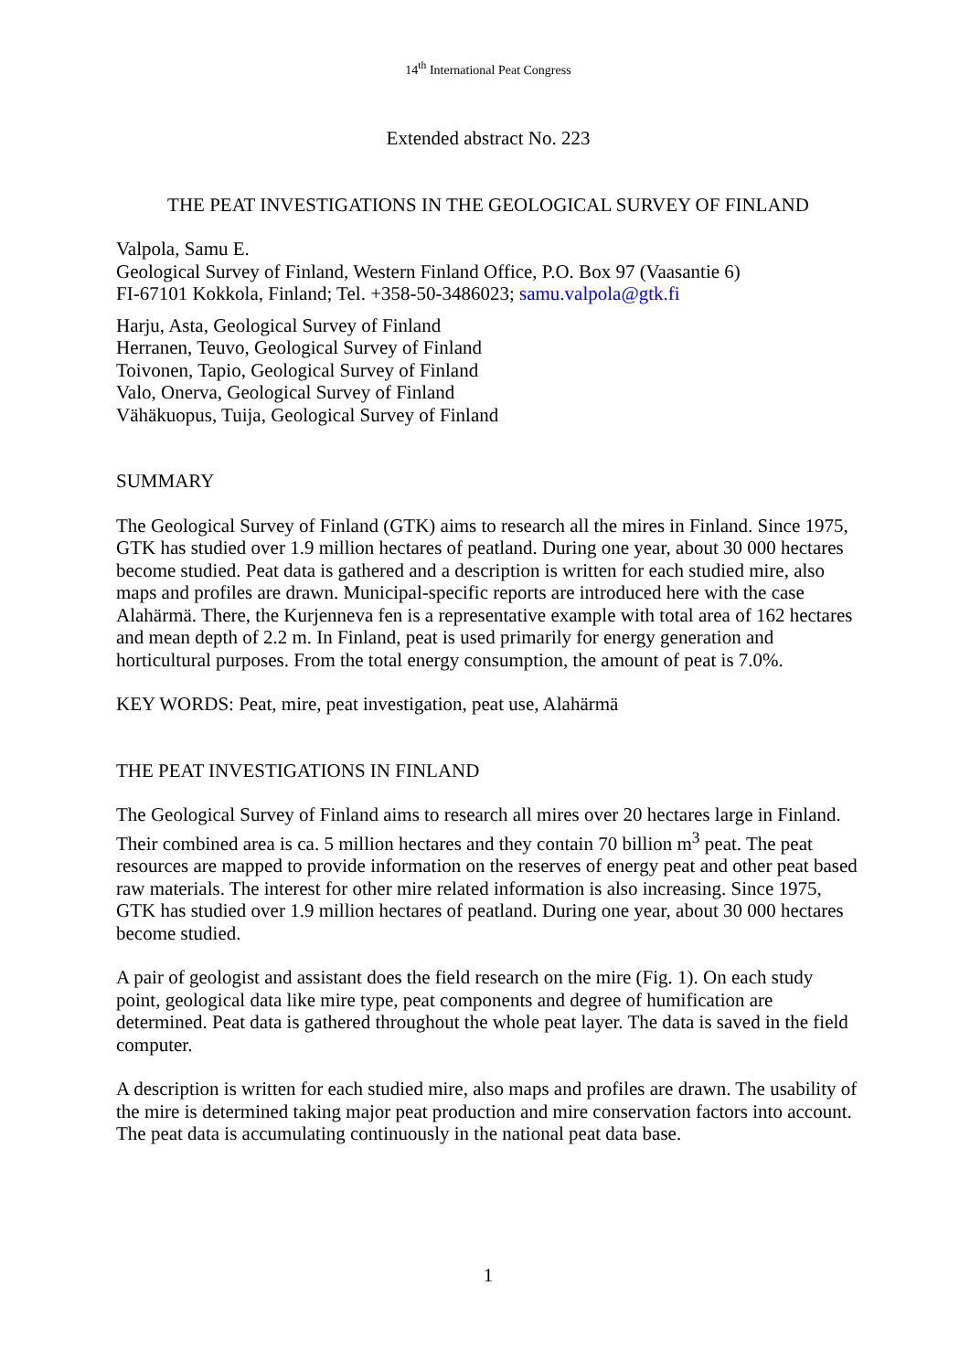14<sup>th</sup> International Peat Congress
Extended abstract No. 223
THE PEAT INVESTIGATIONS IN THE GEOLOGICAL SURVEY OF FINLAND
Valpola, Samu E.
Geological Survey of Finland, Western Finland Office, P.O. Box 97 (Vaasantie 6)
FI-67101 Kokkola, Finland; Tel. +358-50-3486023; samu.valpola@gtk.fi
Harju, Asta, Geological Survey of Finland
Herranen, Teuvo, Geological Survey of Finland
Toivonen, Tapio, Geological Survey of Finland
Valo, Onerva, Geological Survey of Finland
Vähäkuopus, Tuija, Geological Survey of Finland
SUMMARY
The Geological Survey of Finland (GTK) aims to research all the mires in Finland. Since 1975, GTK has studied over 1.9 million hectares of peatland. During one year, about 30 000 hectares become studied. Peat data is gathered and a description is written for each studied mire, also maps and profiles are drawn. Municipal-specific reports are introduced here with the case Alahärmä. There, the Kurjenneva fen is a representative example with total area of 162 hectares and mean depth of 2.2 m. In Finland, peat is used primarily for energy generation and horticultural purposes. From the total energy consumption, the amount of peat is 7.0%.
KEY WORDS: Peat, mire, peat investigation, peat use, Alahärmä
THE PEAT INVESTIGATIONS IN FINLAND
The Geological Survey of Finland aims to research all mires over 20 hectares large in Finland. Their combined area is ca. 5 million hectares and they contain 70 billion m<sup>3</sup> peat. The peat resources are mapped to provide information on the reserves of energy peat and other peat based raw materials. The interest for other mire related information is also increasing. Since 1975, GTK has studied over 1.9 million hectares of peatland. During one year, about 30 000 hectares become studied.
A pair of geologist and assistant does the field research on the mire (Fig. 1). On each study point, geological data like mire type, peat components and degree of humification are determined. Peat data is gathered throughout the whole peat layer. The data is saved in the field computer.
A description is written for each studied mire, also maps and profiles are drawn. The usability of the mire is determined taking major peat production and mire conservation factors into account. The peat data is accumulating continuously in the national peat data base.
1